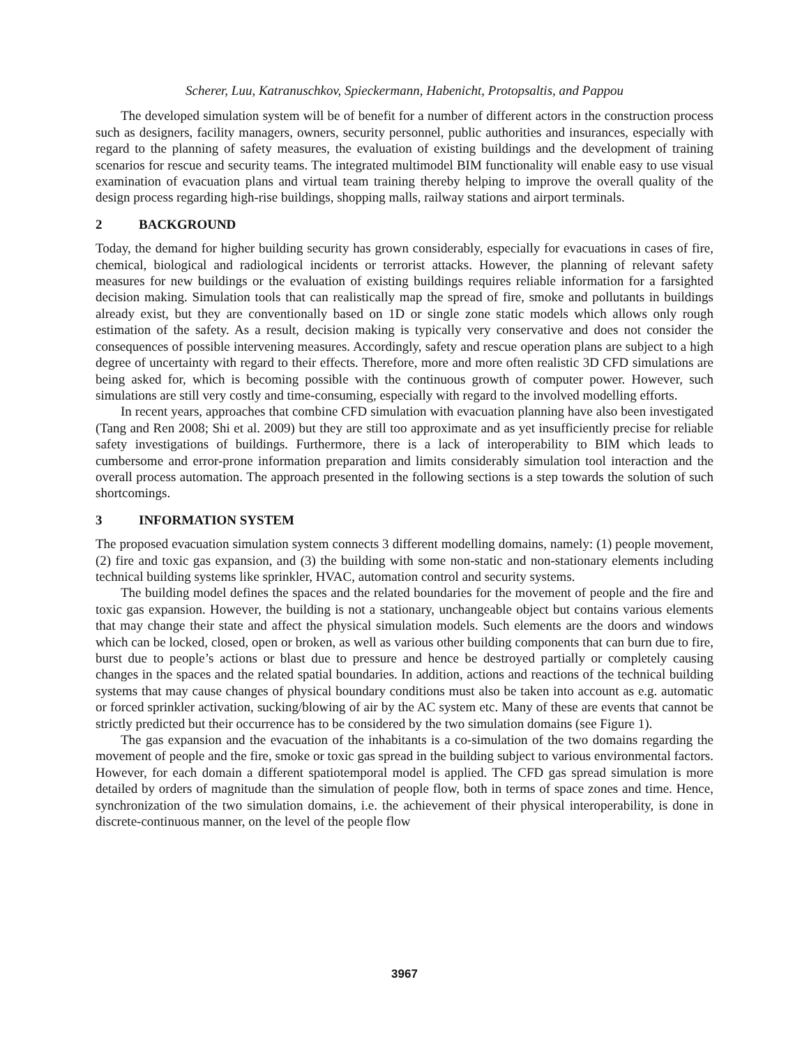Scherer, Luu, Katranuschkov, Spieckermann, Habenicht, Protopsaltis, and Pappou
The developed simulation system will be of benefit for a number of different actors in the construction process such as designers, facility managers, owners, security personnel, public authorities and insurances, especially with regard to the planning of safety measures, the evaluation of existing buildings and the development of training scenarios for rescue and security teams. The integrated multimodel BIM functionality will enable easy to use visual examination of evacuation plans and virtual team training thereby helping to improve the overall quality of the design process regarding high-rise buildings, shopping malls, railway stations and airport terminals.
2 BACKGROUND
Today, the demand for higher building security has grown considerably, especially for evacuations in cases of fire, chemical, biological and radiological incidents or terrorist attacks. However, the planning of relevant safety measures for new buildings or the evaluation of existing buildings requires reliable information for a farsighted decision making. Simulation tools that can realistically map the spread of fire, smoke and pollutants in buildings already exist, but they are conventionally based on 1D or single zone static models which allows only rough estimation of the safety. As a result, decision making is typically very conservative and does not consider the consequences of possible intervening measures. Accordingly, safety and rescue operation plans are subject to a high degree of uncertainty with regard to their effects. Therefore, more and more often realistic 3D CFD simulations are being asked for, which is becoming possible with the continuous growth of computer power. However, such simulations are still very costly and time-consuming, especially with regard to the involved modelling efforts.
In recent years, approaches that combine CFD simulation with evacuation planning have also been investigated (Tang and Ren 2008; Shi et al. 2009) but they are still too approximate and as yet insufficiently precise for reliable safety investigations of buildings. Furthermore, there is a lack of interoperability to BIM which leads to cumbersome and error-prone information preparation and limits considerably simulation tool interaction and the overall process automation. The approach presented in the following sections is a step towards the solution of such shortcomings.
3 INFORMATION SYSTEM
The proposed evacuation simulation system connects 3 different modelling domains, namely: (1) people movement, (2) fire and toxic gas expansion, and (3) the building with some non-static and non-stationary elements including technical building systems like sprinkler, HVAC, automation control and security systems.
The building model defines the spaces and the related boundaries for the movement of people and the fire and toxic gas expansion. However, the building is not a stationary, unchangeable object but contains various elements that may change their state and affect the physical simulation models. Such elements are the doors and windows which can be locked, closed, open or broken, as well as various other building components that can burn due to fire, burst due to people’s actions or blast due to pressure and hence be destroyed partially or completely causing changes in the spaces and the related spatial boundaries. In addition, actions and reactions of the technical building systems that may cause changes of physical boundary conditions must also be taken into account as e.g. automatic or forced sprinkler activation, sucking/blowing of air by the AC system etc. Many of these are events that cannot be strictly predicted but their occurrence has to be considered by the two simulation domains (see Figure 1).
The gas expansion and the evacuation of the inhabitants is a co-simulation of the two domains regarding the movement of people and the fire, smoke or toxic gas spread in the building subject to various environmental factors. However, for each domain a different spatiotemporal model is applied. The CFD gas spread simulation is more detailed by orders of magnitude than the simulation of people flow, both in terms of space zones and time. Hence, synchronization of the two simulation domains, i.e. the achievement of their physical interoperability, is done in discrete-continuous manner, on the level of the people flow
3967